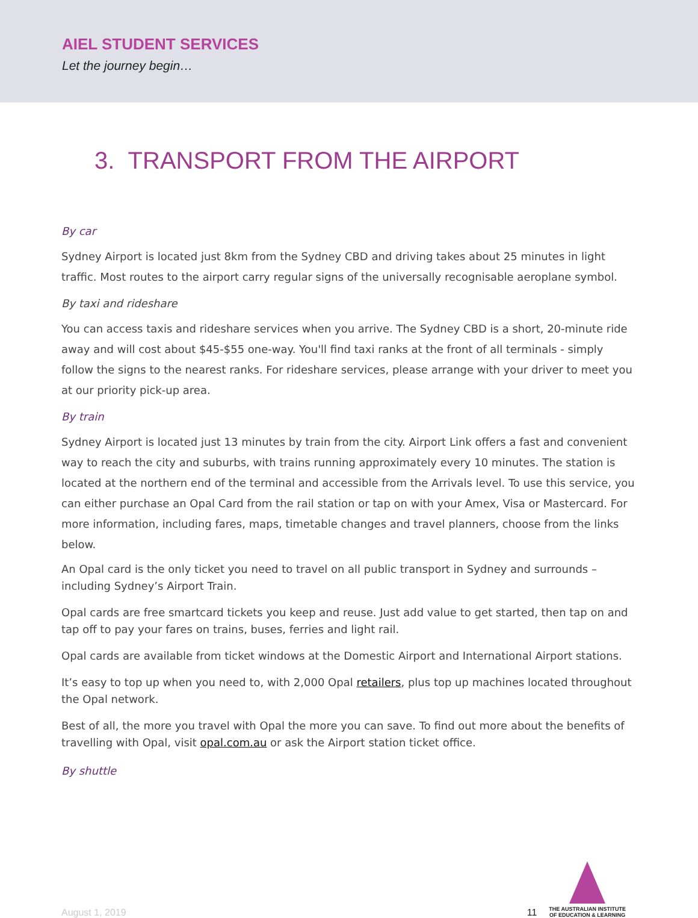AIEL STUDENT SERVICES
Let the journey begin…
3. TRANSPORT FROM THE AIRPORT
By car
Sydney Airport is located just 8km from the Sydney CBD and driving takes about 25 minutes in light traffic. Most routes to the airport carry regular signs of the universally recognisable aeroplane symbol.
By taxi and rideshare
You can access taxis and rideshare services when you arrive. The Sydney CBD is a short, 20-minute ride away and will cost about $45-$55 one-way. You'll find taxi ranks at the front of all terminals - simply follow the signs to the nearest ranks. For rideshare services, please arrange with your driver to meet you at our priority pick-up area.
By train
Sydney Airport is located just 13 minutes by train from the city. Airport Link offers a fast and convenient way to reach the city and suburbs, with trains running approximately every 10 minutes. The station is located at the northern end of the terminal and accessible from the Arrivals level. To use this service, you can either purchase an Opal Card from the rail station or tap on with your Amex, Visa or Mastercard. For more information, including fares, maps, timetable changes and travel planners, choose from the links below.
An Opal card is the only ticket you need to travel on all public transport in Sydney and surrounds – including Sydney’s Airport Train.
Opal cards are free smartcard tickets you keep and reuse. Just add value to get started, then tap on and tap off to pay your fares on trains, buses, ferries and light rail.
Opal cards are available from ticket windows at the Domestic Airport and International Airport stations.
It’s easy to top up when you need to, with 2,000 Opal retailers, plus top up machines located throughout the Opal network.
Best of all, the more you travel with Opal the more you can save. To find out more about the benefits of travelling with Opal, visit opal.com.au or ask the Airport station ticket office.
By shuttle
August 1, 2019 11
THE AUSTRALIAN INSTITUTE
OF EDUCATION & LEARNING